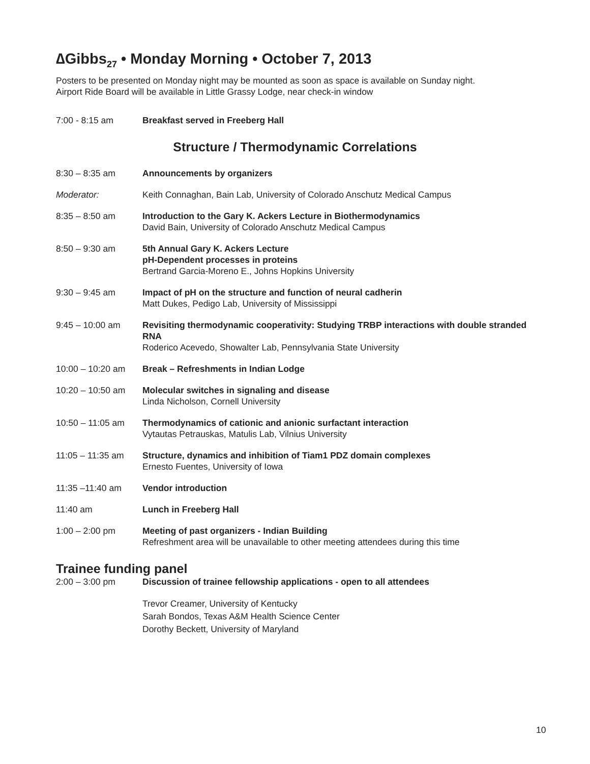∆Gibbs<sub>27</sub> • Monday Morning • October 7, 2013
Posters to be presented on Monday night may be mounted as soon as space is available on Sunday night.
Airport Ride Board will be available in Little Grassy Lodge, near check-in window
7:00 - 8:15 am Breakfast served in Freeberg Hall
Structure / Thermodynamic Correlations
8:30 – 8:35 am Announcements by organizers
Moderator: Keith Connaghan, Bain Lab, University of Colorado Anschutz Medical Campus
8:35 – 8:50 am Introduction to the Gary K. Ackers Lecture in Biothermodynamics
David Bain, University of Colorado Anschutz Medical Campus
8:50 – 9:30 am 5th Annual Gary K. Ackers Lecture
pH-Dependent processes in proteins
Bertrand Garcia-Moreno E., Johns Hopkins University
9:30 – 9:45 am Impact of pH on the structure and function of neural cadherin
Matt Dukes, Pedigo Lab, University of Mississippi
9:45 – 10:00 am Revisiting thermodynamic cooperativity: Studying TRBP interactions with double stranded RNA
Roderico Acevedo, Showalter Lab, Pennsylvania State University
10:00 – 10:20 am Break – Refreshments in Indian Lodge
10:20 – 10:50 am Molecular switches in signaling and disease
Linda Nicholson, Cornell University
10:50 – 11:05 am Thermodynamics of cationic and anionic surfactant interaction
Vytautas Petrauskas, Matulis Lab, Vilnius University
11:05 – 11:35 am Structure, dynamics and inhibition of Tiam1 PDZ domain complexes
Ernesto Fuentes, University of Iowa
11:35 –11:40 am Vendor introduction
11:40 am Lunch in Freeberg Hall
1:00 – 2:00 pm Meeting of past organizers - Indian Building
Refreshment area will be unavailable to other meeting attendees during this time
Trainee funding panel
2:00 – 3:00 pm Discussion of trainee fellowship applications - open to all attendees
Trevor Creamer, University of Kentucky
Sarah Bondos, Texas A&M Health Science Center
Dorothy Beckett, University of Maryland
10